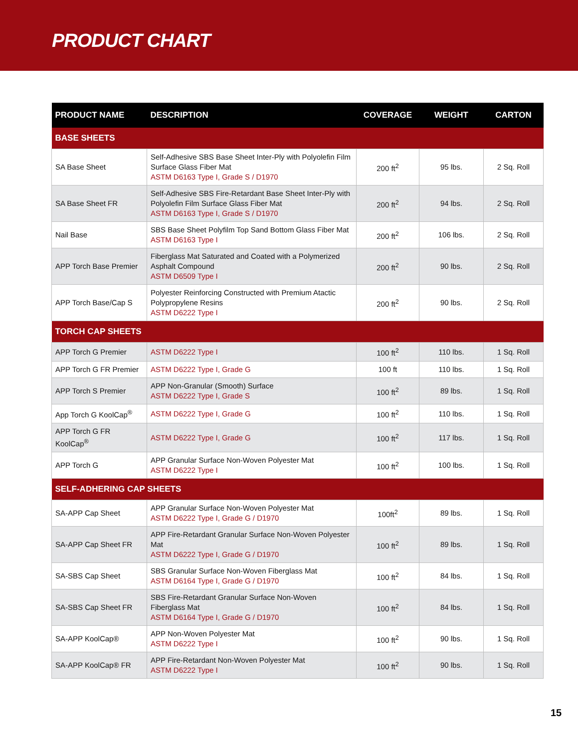PRODUCT CHART
| PRODUCT NAME | DESCRIPTION | COVERAGE | WEIGHT | CARTON |
| --- | --- | --- | --- | --- |
| BASE SHEETS | | | | |
| SA Base Sheet | Self-Adhesive SBS Base Sheet Inter-Ply with Polyolefin Film Surface Glass Fiber Mat ASTM D6163 Type I, Grade S / D1970 | 200 ft<sup>2</sup> | 95 lbs. | 2 Sq. Roll |
| SA Base Sheet FR | Self-Adhesive SBS Fire-Retardant Base Sheet Inter-Ply with Polyolefin Film Surface Glass Fiber Mat ASTM D6163 Type I, Grade S / D1970 | 200 ft<sup>2</sup> | 94 lbs. | 2 Sq. Roll |
| Nail Base | SBS Base Sheet Polyfilm Top Sand Bottom Glass Fiber Mat ASTM D6163 Type I | 200 ft<sup>2</sup> | 106 lbs. | 2 Sq. Roll |
| APP Torch Base Premier | Fiberglass Mat Saturated and Coated with a Polymerized Asphalt Compound ASTM D6509 Type I | 200 ft<sup>2</sup> | 90 lbs. | 2 Sq. Roll |
| APP Torch Base/Cap S | Polyester Reinforcing Constructed with Premium Atactic Polypropylene Resins ASTM D6222 Type I | 200 ft<sup>2</sup> | 90 lbs. | 2 Sq. Roll |
| TORCH CAP SHEETS | | | | |
| APP Torch G Premier | ASTM D6222 Type I | 100 ft<sup>2</sup> | 110 lbs. | 1 Sq. Roll |
| APP Torch G FR Premier | ASTM D6222 Type I, Grade G | 100 ft | 110 lbs. | 1 Sq. Roll |
| APP Torch S Premier | APP Non-Granular (Smooth) Surface ASTM D6222 Type I, Grade S | 100 ft<sup>2</sup> | 89 lbs. | 1 Sq. Roll |
| App Torch G KoolCap<sup>®</sup> | ASTM D6222 Type I, Grade G | 100 ft<sup>2</sup> | 110 lbs. | 1 Sq. Roll |
| APP Torch G FR KoolCap<sup>®</sup> | ASTM D6222 Type I, Grade G | 100 ft<sup>2</sup> | 117 lbs. | 1 Sq. Roll |
| APP Torch G | APP Granular Surface Non-Woven Polyester Mat ASTM D6222 Type I | 100 ft<sup>2</sup> | 100 lbs. | 1 Sq. Roll |
| SELF-ADHERING CAP SHEETS | | | | |
| SA-APP Cap Sheet | APP Granular Surface Non-Woven Polyester Mat ASTM D6222 Type I, Grade G / D1970 | 100ft<sup>2</sup> | 89 lbs. | 1 Sq. Roll |
| SA-APP Cap Sheet FR | APP Fire-Retardant Granular Surface Non-Woven Polyester Mat ASTM D6222 Type I, Grade G / D1970 | 100 ft<sup>2</sup> | 89 lbs. | 1 Sq. Roll |
| SA-SBS Cap Sheet | SBS Granular Surface Non-Woven Fiberglass Mat ASTM D6164 Type I, Grade G / D1970 | 100 ft<sup>2</sup> | 84 lbs. | 1 Sq. Roll |
| SA-SBS Cap Sheet FR | SBS Fire-Retardant Granular Surface Non-Woven Fiberglass Mat ASTM D6164 Type I, Grade G / D1970 | 100 ft<sup>2</sup> | 84 lbs. | 1 Sq. Roll |
| SA-APP KoolCap® | APP Non-Woven Polyester Mat ASTM D6222 Type I | 100 ft<sup>2</sup> | 90 lbs. | 1 Sq. Roll |
| SA-APP KoolCap® FR | APP Fire-Retardant Non-Woven Polyester Mat ASTM D6222 Type I | 100 ft<sup>2</sup> | 90 lbs. | 1 Sq. Roll |
15